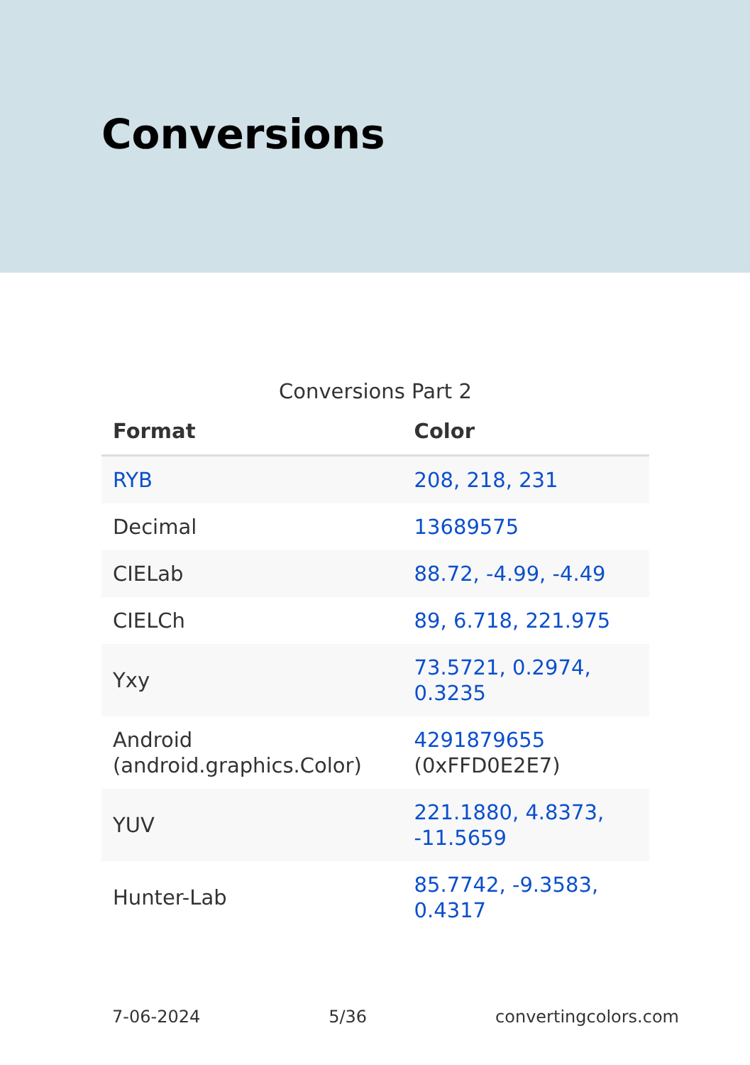Conversions
Conversions Part 2
| Format | Color |
| --- | --- |
| RYB | 208, 218, 231 |
| Decimal | 13689575 |
| CIELab | 88.72, -4.99, -4.49 |
| CIELCh | 89, 6.718, 221.975 |
| Yxy | 73.5721, 0.2974, 0.3235 |
| Android (android.graphics.Color) | 4291879655 (0xFFD0E2E7) |
| YUV | 221.1880, 4.8373, -11.5659 |
| Hunter-Lab | 85.7742, -9.3583, 0.4317 |
7-06-2024 5/36 convertingcolors.com